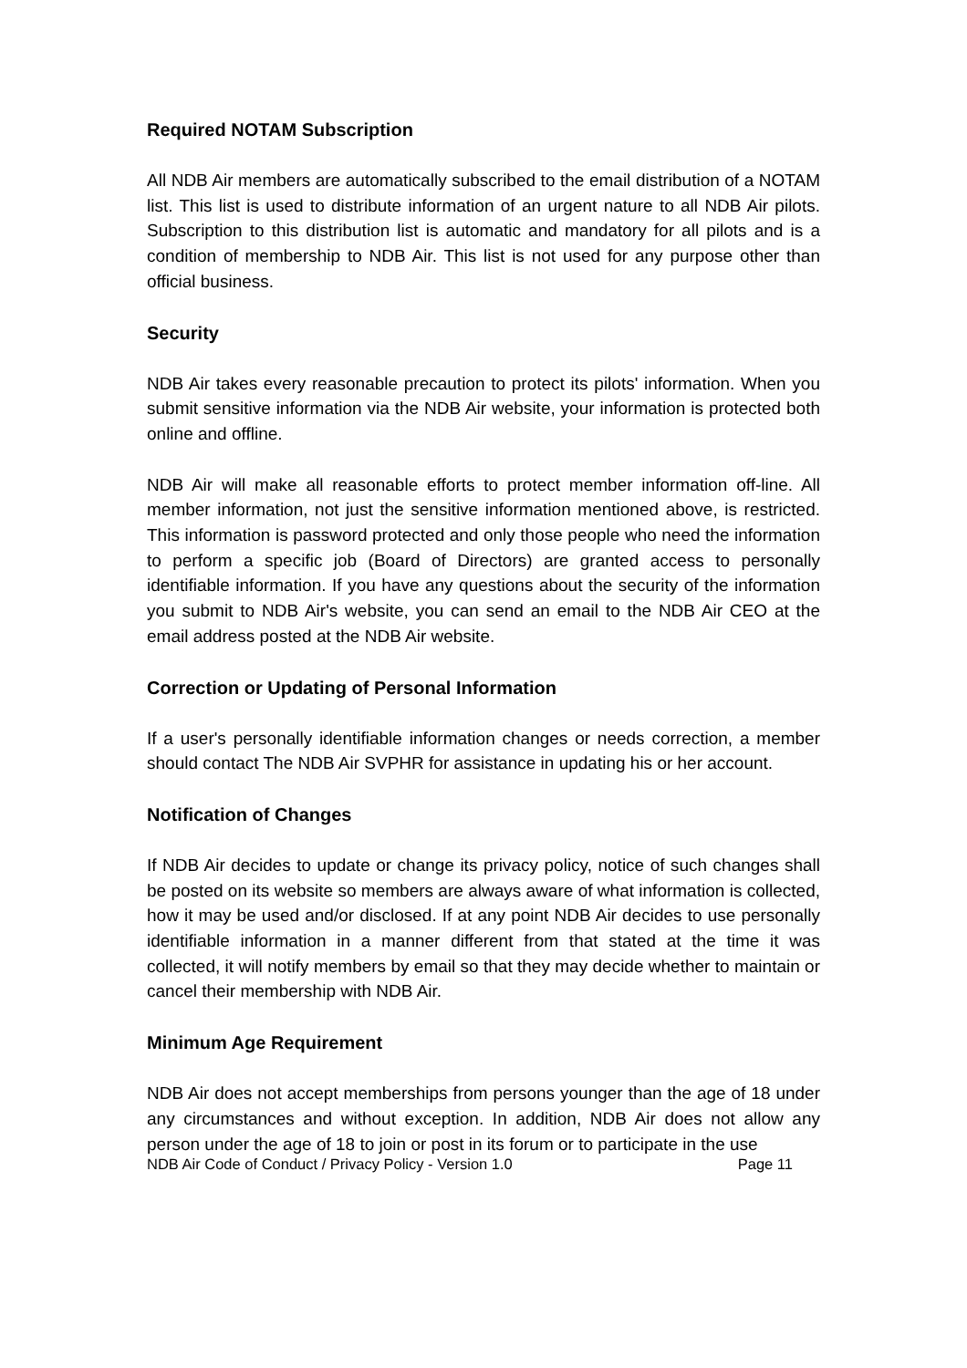Required NOTAM Subscription
All NDB Air members are automatically subscribed to the email distribution of a NOTAM list. This list is used to distribute information of an urgent nature to all NDB Air pilots. Subscription to this distribution list is automatic and mandatory for all pilots and is a condition of membership to NDB Air. This list is not used for any purpose other than official business.
Security
NDB Air takes every reasonable precaution to protect its pilots' information. When you submit sensitive information via the NDB Air website, your information is protected both online and offline.
NDB Air will make all reasonable efforts to protect member information off-line. All member information, not just the sensitive information mentioned above, is restricted. This information is password protected and only those people who need the information to perform a specific job (Board of Directors) are granted access to personally identifiable information. If you have any questions about the security of the information you submit to NDB Air's website, you can send an email to the NDB Air CEO at the email address posted at the NDB Air website.
Correction or Updating of Personal Information
If a user's personally identifiable information changes or needs correction, a member should contact The NDB Air SVPHR for assistance in updating his or her account.
Notification of Changes
If NDB Air decides to update or change its privacy policy, notice of such changes shall be posted on its website so members are always aware of what information is collected, how it may be used and/or disclosed. If at any point NDB Air decides to use personally identifiable information in a manner different from that stated at the time it was collected, it will notify members by email so that they may decide whether to maintain or cancel their membership with NDB Air.
Minimum Age Requirement
NDB Air does not accept memberships from persons younger than the age of 18 under any circumstances and without exception. In addition, NDB Air does not allow any person under the age of 18 to join or post in its forum or to participate in the use
NDB Air Code of Conduct / Privacy Policy - Version 1.0 Page 11